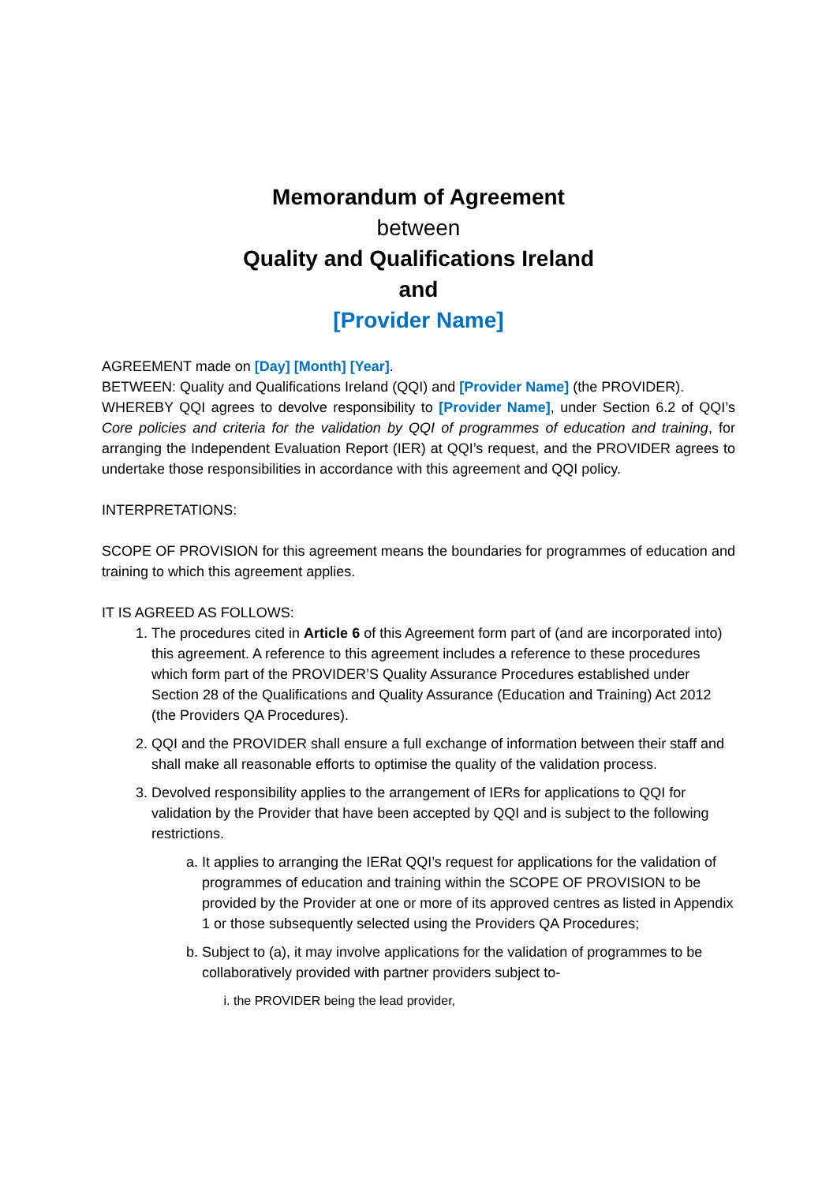Memorandum of Agreement
between
Quality and Qualifications Ireland
and
[Provider Name]
AGREEMENT made on [Day] [Month] [Year].
BETWEEN: Quality and Qualifications Ireland (QQI) and [Provider Name] (the PROVIDER).
WHEREBY QQI agrees to devolve responsibility to [Provider Name], under Section 6.2 of QQI’s Core policies and criteria for the validation by QQI of programmes of education and training, for arranging the Independent Evaluation Report (IER) at QQI’s request, and the PROVIDER agrees to undertake those responsibilities in accordance with this agreement and QQI policy.
INTERPRETATIONS:
SCOPE OF PROVISION for this agreement means the boundaries for programmes of education and training to which this agreement applies.
IT IS AGREED AS FOLLOWS:
1. The procedures cited in Article 6 of this Agreement form part of (and are incorporated into) this agreement. A reference to this agreement includes a reference to these procedures which form part of the PROVIDER’S Quality Assurance Procedures established under Section 28 of the Qualifications and Quality Assurance (Education and Training) Act 2012 (the Providers QA Procedures).
2. QQI and the PROVIDER shall ensure a full exchange of information between their staff and shall make all reasonable efforts to optimise the quality of the validation process.
3. Devolved responsibility applies to the arrangement of IERs for applications to QQI for validation by the Provider that have been accepted by QQI and is subject to the following restrictions.
a. It applies to arranging the IERat QQI’s request for applications for the validation of programmes of education and training within the SCOPE OF PROVISION to be provided by the Provider at one or more of its approved centres as listed in Appendix 1 or those subsequently selected using the Providers QA Procedures;
b. Subject to (a), it may involve applications for the validation of programmes to be collaboratively provided with partner providers subject to-
i. the PROVIDER being the lead provider,